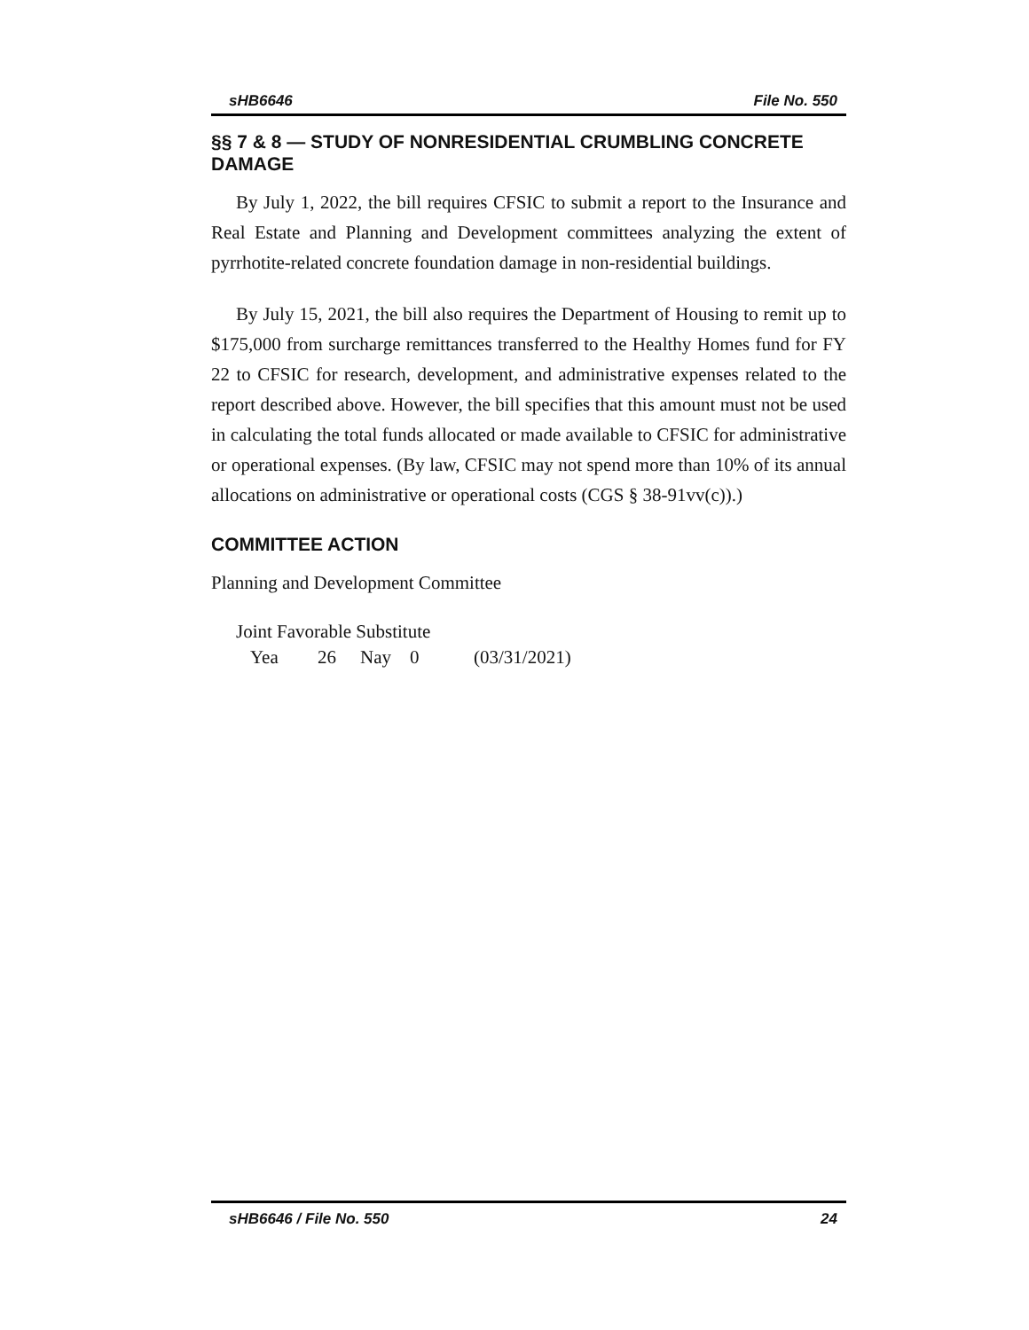sHB6646 File No. 550
§§ 7 & 8 — STUDY OF NONRESIDENTIAL CRUMBLING CONCRETE DAMAGE
By July 1, 2022, the bill requires CFSIC to submit a report to the Insurance and Real Estate and Planning and Development committees analyzing the extent of pyrrhotite-related concrete foundation damage in non-residential buildings.
By July 15, 2021, the bill also requires the Department of Housing to remit up to $175,000 from surcharge remittances transferred to the Healthy Homes fund for FY 22 to CFSIC for research, development, and administrative expenses related to the report described above. However, the bill specifies that this amount must not be used in calculating the total funds allocated or made available to CFSIC for administrative or operational expenses. (By law, CFSIC may not spend more than 10% of its annual allocations on administrative or operational costs (CGS § 38-91vv(c)).)
COMMITTEE ACTION
Planning and Development Committee
Joint Favorable Substitute
Yea 26 Nay 0 (03/31/2021)
sHB6646 / File No. 550 24